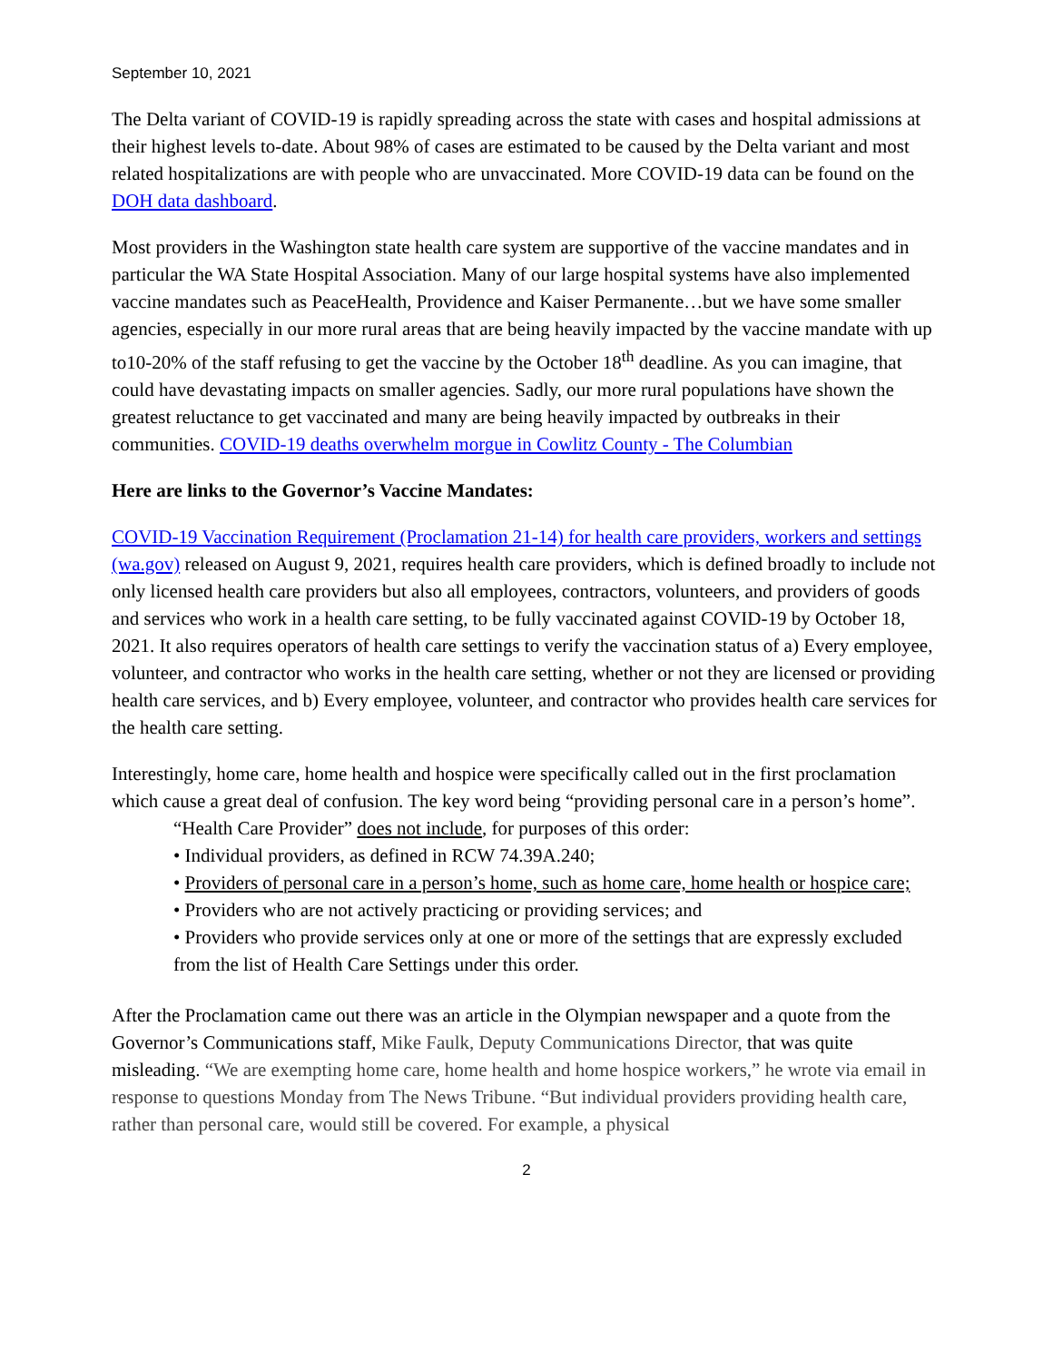September 10, 2021
The Delta variant of COVID-19 is rapidly spreading across the state with cases and hospital admissions at their highest levels to-date. About 98% of cases are estimated to be caused by the Delta variant and most related hospitalizations are with people who are unvaccinated. More COVID-19 data can be found on the DOH data dashboard.
Most providers in the Washington state health care system are supportive of the vaccine mandates and in particular the WA State Hospital Association. Many of our large hospital systems have also implemented vaccine mandates such as PeaceHealth, Providence and Kaiser Permanente…but we have some smaller agencies, especially in our more rural areas that are being heavily impacted by the vaccine mandate with up to10-20% of the staff refusing to get the vaccine by the October 18<sup>th</sup> deadline. As you can imagine, that could have devastating impacts on smaller agencies. Sadly, our more rural populations have shown the greatest reluctance to get vaccinated and many are being heavily impacted by outbreaks in their communities. COVID-19 deaths overwhelm morgue in Cowlitz County - The Columbian
Here are links to the Governor’s Vaccine Mandates:
COVID-19 Vaccination Requirement (Proclamation 21-14) for health care providers, workers and settings (wa.gov) released on August 9, 2021, requires health care providers, which is defined broadly to include not only licensed health care providers but also all employees, contractors, volunteers, and providers of goods and services who work in a health care setting, to be fully vaccinated against COVID-19 by October 18, 2021. It also requires operators of health care settings to verify the vaccination status of a) Every employee, volunteer, and contractor who works in the health care setting, whether or not they are licensed or providing health care services, and b) Every employee, volunteer, and contractor who provides health care services for the health care setting.
Interestingly, home care, home health and hospice were specifically called out in the first proclamation which cause a great deal of confusion. The key word being “providing personal care in a person’s home”.
“Health Care Provider” does not include, for purposes of this order:
• Individual providers, as defined in RCW 74.39A.240;
• Providers of personal care in a person’s home, such as home care, home health or hospice care;
• Providers who are not actively practicing or providing services; and
• Providers who provide services only at one or more of the settings that are expressly excluded from the list of Health Care Settings under this order.
After the Proclamation came out there was an article in the Olympian newspaper and a quote from the Governor’s Communications staff, Mike Faulk, Deputy Communications Director, that was quite misleading. “We are exempting home care, home health and home hospice workers,” he wrote via email in response to questions Monday from The News Tribune. “But individual providers providing health care, rather than personal care, would still be covered. For example, a physical
2